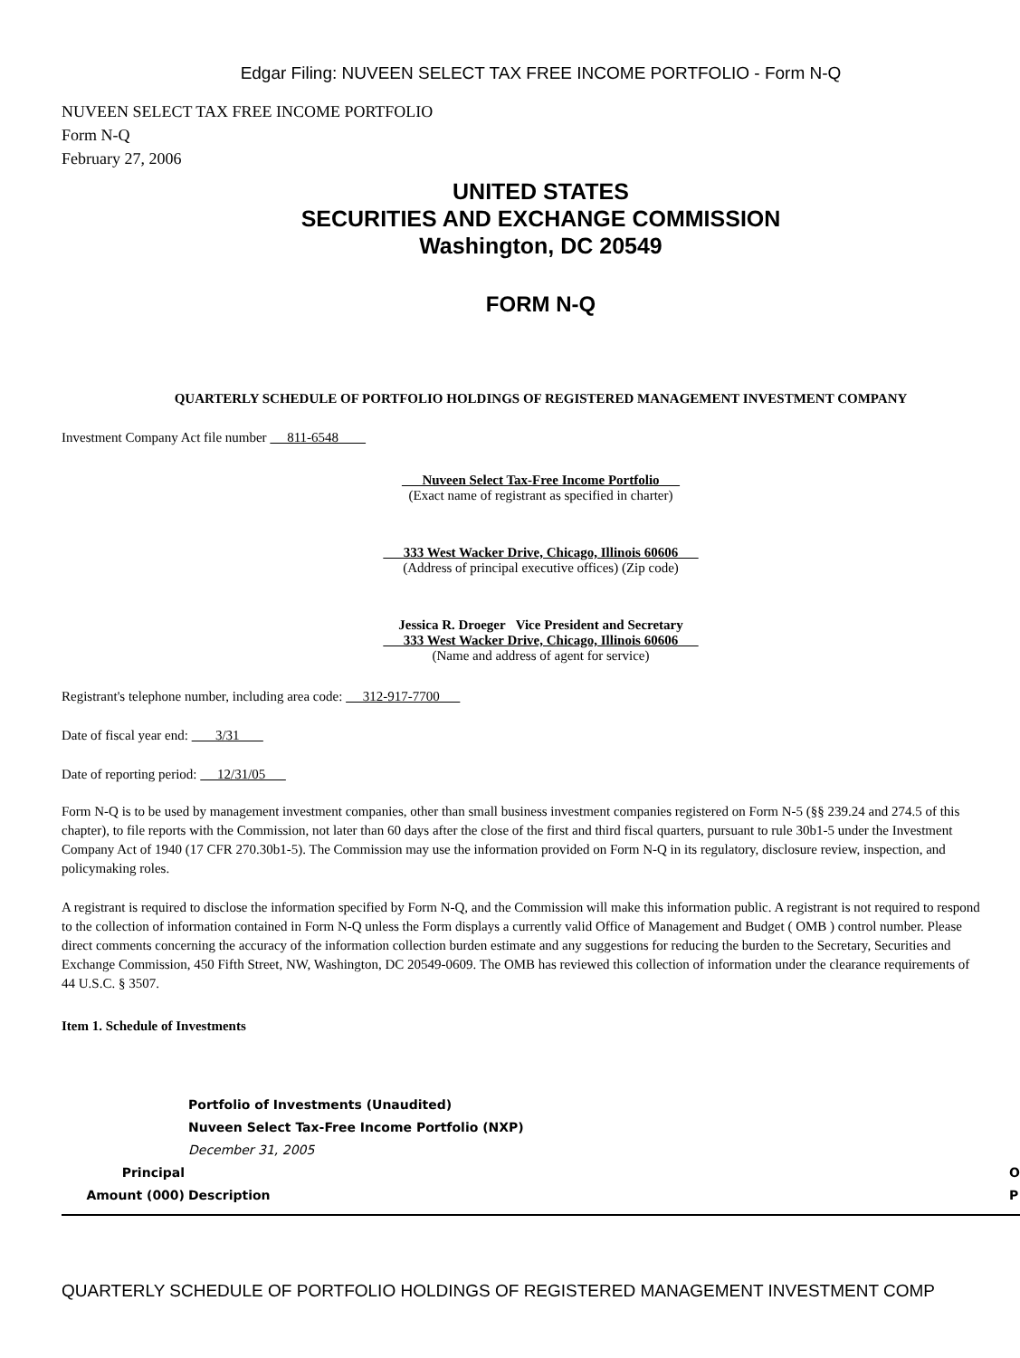Edgar Filing: NUVEEN SELECT TAX FREE INCOME PORTFOLIO - Form N-Q
NUVEEN SELECT TAX FREE INCOME PORTFOLIO
Form N-Q
February 27, 2006
UNITED STATES
SECURITIES AND EXCHANGE COMMISSION
Washington, DC 20549
FORM N-Q
QUARTERLY SCHEDULE OF PORTFOLIO HOLDINGS OF REGISTERED MANAGEMENT INVESTMENT COMPANY
Investment Company Act file number 811-6548
Nuveen Select Tax-Free Income Portfolio
(Exact name of registrant as specified in charter)
333 West Wacker Drive, Chicago, Illinois 60606
(Address of principal executive offices) (Zip code)
Jessica R. Droeger Vice President and Secretary
333 West Wacker Drive, Chicago, Illinois 60606
(Name and address of agent for service)
Registrant's telephone number, including area code: 312-917-7700
Date of fiscal year end: 3/31
Date of reporting period: 12/31/05
Form N-Q is to be used by management investment companies, other than small business investment companies registered on Form N-5 (§§ 239.24 and 274.5 of this chapter), to file reports with the Commission, not later than 60 days after the close of the first and third fiscal quarters, pursuant to rule 30b1-5 under the Investment Company Act of 1940 (17 CFR 270.30b1-5). The Commission may use the information provided on Form N-Q in its regulatory, disclosure review, inspection, and policymaking roles.
A registrant is required to disclose the information specified by Form N-Q, and the Commission will make this information public. A registrant is not required to respond to the collection of information contained in Form N-Q unless the Form displays a currently valid Office of Management and Budget ( OMB ) control number. Please direct comments concerning the accuracy of the information collection burden estimate and any suggestions for reducing the burden to the Secretary, Securities and Exchange Commission, 450 Fifth Street, NW, Washington, DC 20549-0609. The OMB has reviewed this collection of information under the clearance requirements of 44 U.S.C. § 3507.
Item 1. Schedule of Investments
Portfolio of Investments (Unaudited)
Nuveen Select Tax-Free Income Portfolio (NXP)
December 31, 2005
Principal
Amount (000)
Description O
P
QUARTERLY SCHEDULE OF PORTFOLIO HOLDINGS OF REGISTERED MANAGEMENT INVESTMENT COMP